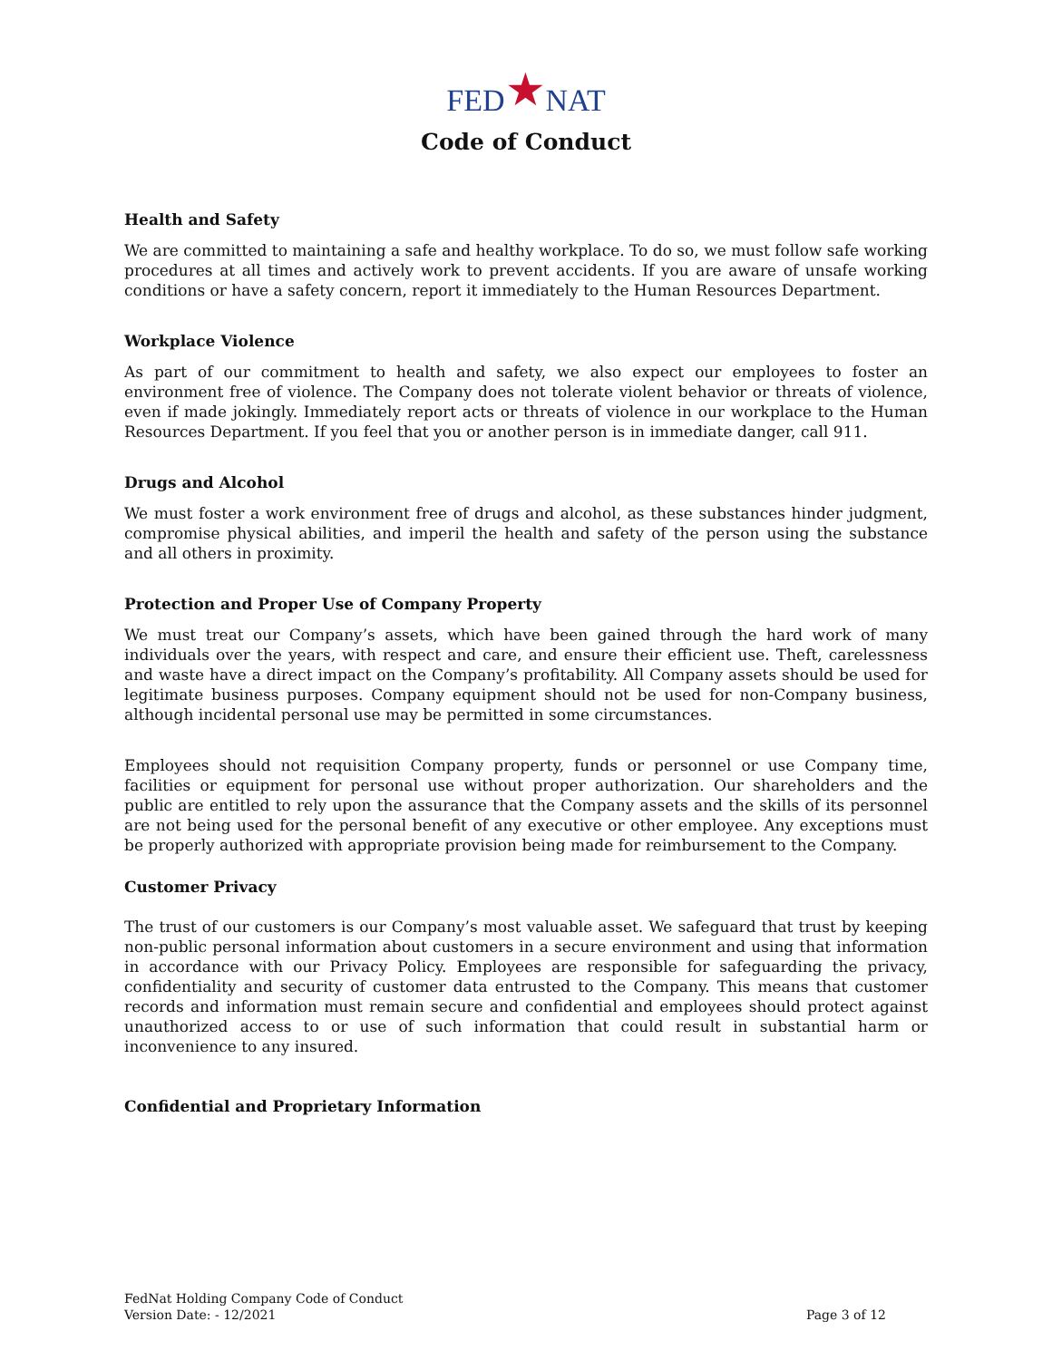FED★NAT
Code of Conduct
Health and Safety
We are committed to maintaining a safe and healthy workplace. To do so, we must follow safe working procedures at all times and actively work to prevent accidents. If you are aware of unsafe working conditions or have a safety concern, report it immediately to the Human Resources Department.
Workplace Violence
As part of our commitment to health and safety, we also expect our employees to foster an environment free of violence. The Company does not tolerate violent behavior or threats of violence, even if made jokingly. Immediately report acts or threats of violence in our workplace to the Human Resources Department. If you feel that you or another person is in immediate danger, call 911.
Drugs and Alcohol
We must foster a work environment free of drugs and alcohol, as these substances hinder judgment, compromise physical abilities, and imperil the health and safety of the person using the substance and all others in proximity.
Protection and Proper Use of Company Property
We must treat our Company’s assets, which have been gained through the hard work of many individuals over the years, with respect and care, and ensure their efficient use. Theft, carelessness and waste have a direct impact on the Company’s profitability. All Company assets should be used for legitimate business purposes. Company equipment should not be used for non-Company business, although incidental personal use may be permitted in some circumstances.
Employees should not requisition Company property, funds or personnel or use Company time, facilities or equipment for personal use without proper authorization. Our shareholders and the public are entitled to rely upon the assurance that the Company assets and the skills of its personnel are not being used for the personal benefit of any executive or other employee. Any exceptions must be properly authorized with appropriate provision being made for reimbursement to the Company.
Customer Privacy
The trust of our customers is our Company’s most valuable asset. We safeguard that trust by keeping non-public personal information about customers in a secure environment and using that information in accordance with our Privacy Policy. Employees are responsible for safeguarding the privacy, confidentiality and security of customer data entrusted to the Company. This means that customer records and information must remain secure and confidential and employees should protect against unauthorized access to or use of such information that could result in substantial harm or inconvenience to any insured.
Confidential and Proprietary Information
FedNat Holding Company Code of Conduct
Version Date: - 12/2021
Page 3 of 12